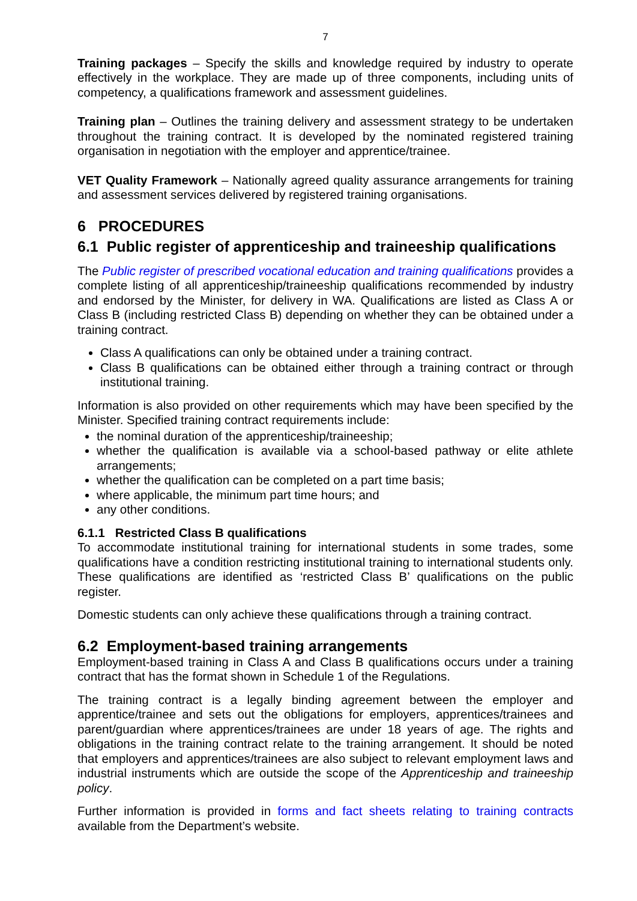7
Training packages – Specify the skills and knowledge required by industry to operate effectively in the workplace. They are made up of three components, including units of competency, a qualifications framework and assessment guidelines.
Training plan – Outlines the training delivery and assessment strategy to be undertaken throughout the training contract. It is developed by the nominated registered training organisation in negotiation with the employer and apprentice/trainee.
VET Quality Framework – Nationally agreed quality assurance arrangements for training and assessment services delivered by registered training organisations.
6 PROCEDURES
6.1 Public register of apprenticeship and traineeship qualifications
The Public register of prescribed vocational education and training qualifications provides a complete listing of all apprenticeship/traineeship qualifications recommended by industry and endorsed by the Minister, for delivery in WA. Qualifications are listed as Class A or Class B (including restricted Class B) depending on whether they can be obtained under a training contract.
Class A qualifications can only be obtained under a training contract.
Class B qualifications can be obtained either through a training contract or through institutional training.
Information is also provided on other requirements which may have been specified by the Minister. Specified training contract requirements include:
the nominal duration of the apprenticeship/traineeship;
whether the qualification is available via a school-based pathway or elite athlete arrangements;
whether the qualification can be completed on a part time basis;
where applicable, the minimum part time hours; and
any other conditions.
6.1.1 Restricted Class B qualifications
To accommodate institutional training for international students in some trades, some qualifications have a condition restricting institutional training to international students only. These qualifications are identified as ‘restricted Class B’ qualifications on the public register.
Domestic students can only achieve these qualifications through a training contract.
6.2 Employment-based training arrangements
Employment-based training in Class A and Class B qualifications occurs under a training contract that has the format shown in Schedule 1 of the Regulations.
The training contract is a legally binding agreement between the employer and apprentice/trainee and sets out the obligations for employers, apprentices/trainees and parent/guardian where apprentices/trainees are under 18 years of age. The rights and obligations in the training contract relate to the training arrangement. It should be noted that employers and apprentices/trainees are also subject to relevant employment laws and industrial instruments which are outside the scope of the Apprenticeship and traineeship policy.
Further information is provided in forms and fact sheets relating to training contracts available from the Department’s website.